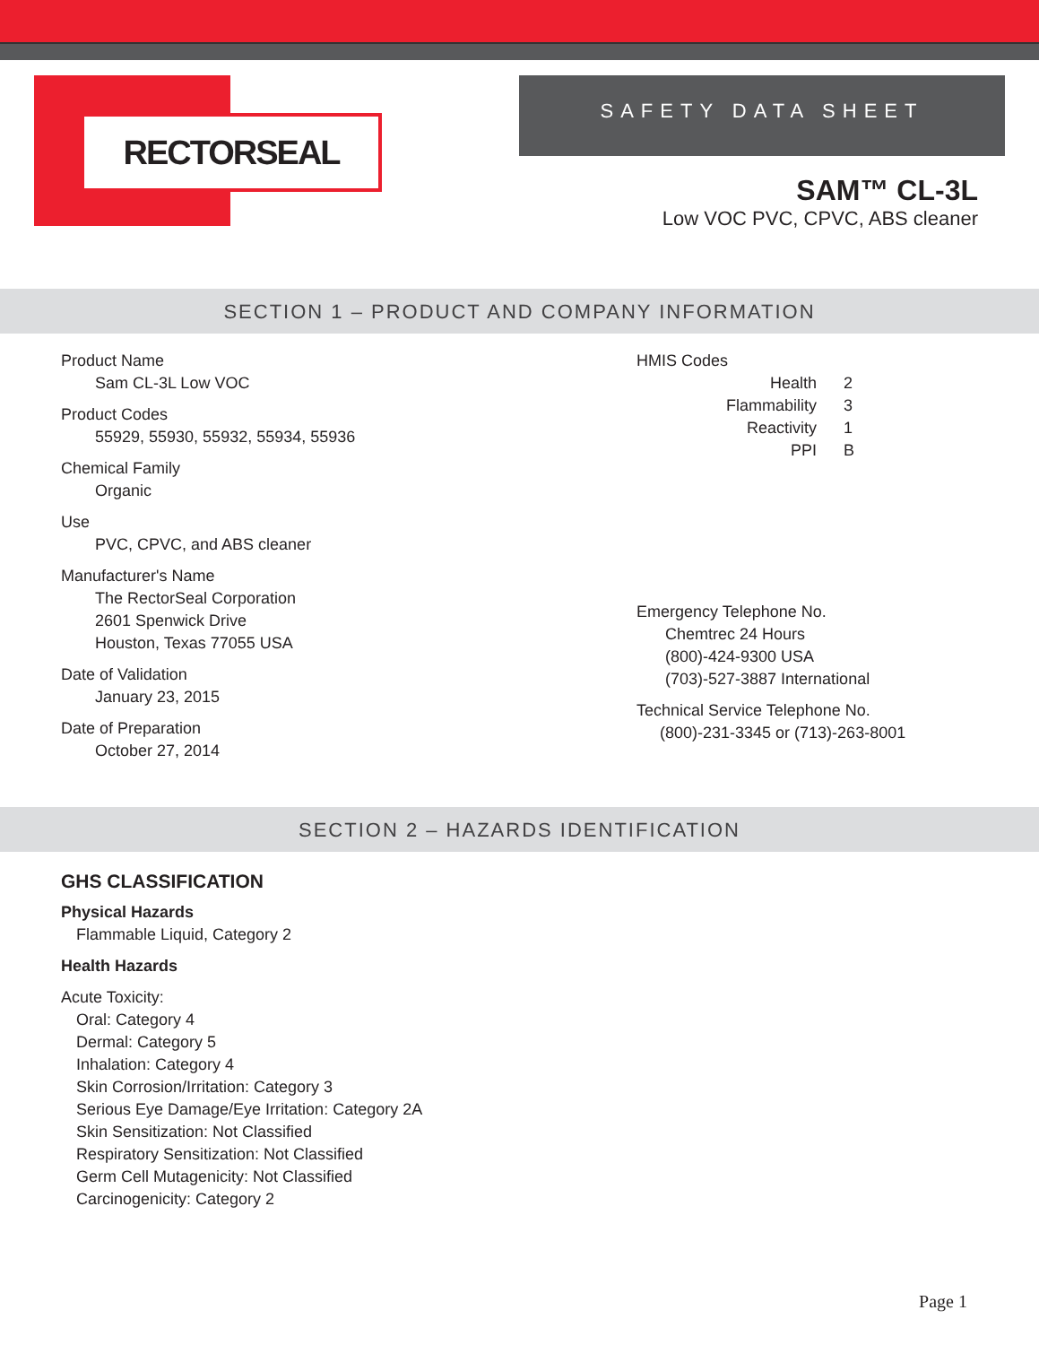RECTORSEAL
SAFETY DATA SHEET
SAM™ CL-3L
Low VOC PVC, CPVC, ABS cleaner
SECTION 1 – PRODUCT AND COMPANY INFORMATION
Product Name
Sam CL-3L Low VOC
Product Codes
55929, 55930, 55932, 55934, 55936
Chemical Family
Organic
Use
PVC, CPVC, and ABS cleaner
Manufacturer's Name
The RectorSeal Corporation
2601 Spenwick Drive
Houston, Texas 77055 USA
Date of Validation
January 23, 2015
Date of Preparation
October 27, 2014
HMIS Codes
| Health | 2 |
| Flammability | 3 |
| Reactivity | 1 |
| PPI | B |
Emergency Telephone No.
Chemtrec 24 Hours
(800)-424-9300 USA
(703)-527-3887 International
Technical Service Telephone No.
(800)-231-3345 or (713)-263-8001
SECTION 2 – HAZARDS IDENTIFICATION
GHS CLASSIFICATION
Physical Hazards
Flammable Liquid, Category 2
Health Hazards
Acute Toxicity:
Oral: Category 4
Dermal: Category 5
Inhalation: Category 4
Skin Corrosion/Irritation: Category 3
Serious Eye Damage/Eye Irritation: Category 2A
Skin Sensitization: Not Classified
Respiratory Sensitization: Not Classified
Germ Cell Mutagenicity: Not Classified
Carcinogenicity: Category 2
Page 1